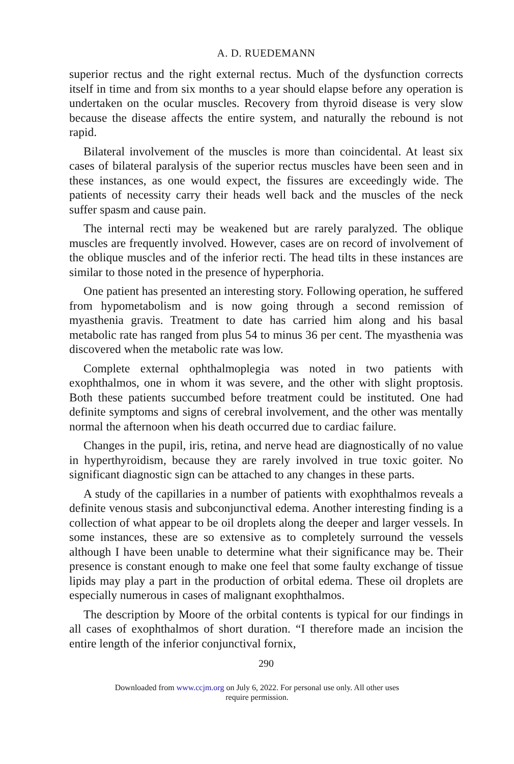A. D. RUEDEMANN
superior rectus and the right external rectus. Much of the dysfunction corrects itself in time and from six months to a year should elapse before any operation is undertaken on the ocular muscles. Recovery from thyroid disease is very slow because the disease affects the entire system, and naturally the rebound is not rapid.
Bilateral involvement of the muscles is more than coincidental. At least six cases of bilateral paralysis of the superior rectus muscles have been seen and in these instances, as one would expect, the fissures are exceedingly wide. The patients of necessity carry their heads well back and the muscles of the neck suffer spasm and cause pain.
The internal recti may be weakened but are rarely paralyzed. The oblique muscles are frequently involved. However, cases are on record of involvement of the oblique muscles and of the inferior recti. The head tilts in these instances are similar to those noted in the presence of hyperphoria.
One patient has presented an interesting story. Following operation, he suffered from hypometabolism and is now going through a second remission of myasthenia gravis. Treatment to date has carried him along and his basal metabolic rate has ranged from plus 54 to minus 36 per cent. The myasthenia was discovered when the metabolic rate was low.
Complete external ophthalmoplegia was noted in two patients with exophthalmos, one in whom it was severe, and the other with slight proptosis. Both these patients succumbed before treatment could be instituted. One had definite symptoms and signs of cerebral involvement, and the other was mentally normal the afternoon when his death occurred due to cardiac failure.
Changes in the pupil, iris, retina, and nerve head are diagnostically of no value in hyperthyroidism, because they are rarely involved in true toxic goiter. No significant diagnostic sign can be attached to any changes in these parts.
A study of the capillaries in a number of patients with exophthalmos reveals a definite venous stasis and subconjunctival edema. Another interesting finding is a collection of what appear to be oil droplets along the deeper and larger vessels. In some instances, these are so extensive as to completely surround the vessels although I have been unable to determine what their significance may be. Their presence is constant enough to make one feel that some faulty exchange of tissue lipids may play a part in the production of orbital edema. These oil droplets are especially numerous in cases of malignant exophthalmos.
The description by Moore of the orbital contents is typical for our findings in all cases of exophthalmos of short duration. “I therefore made an incision the entire length of the inferior conjunctival fornix,
290
Downloaded from www.ccjm.org on July 6, 2022. For personal use only. All other uses
require permission.